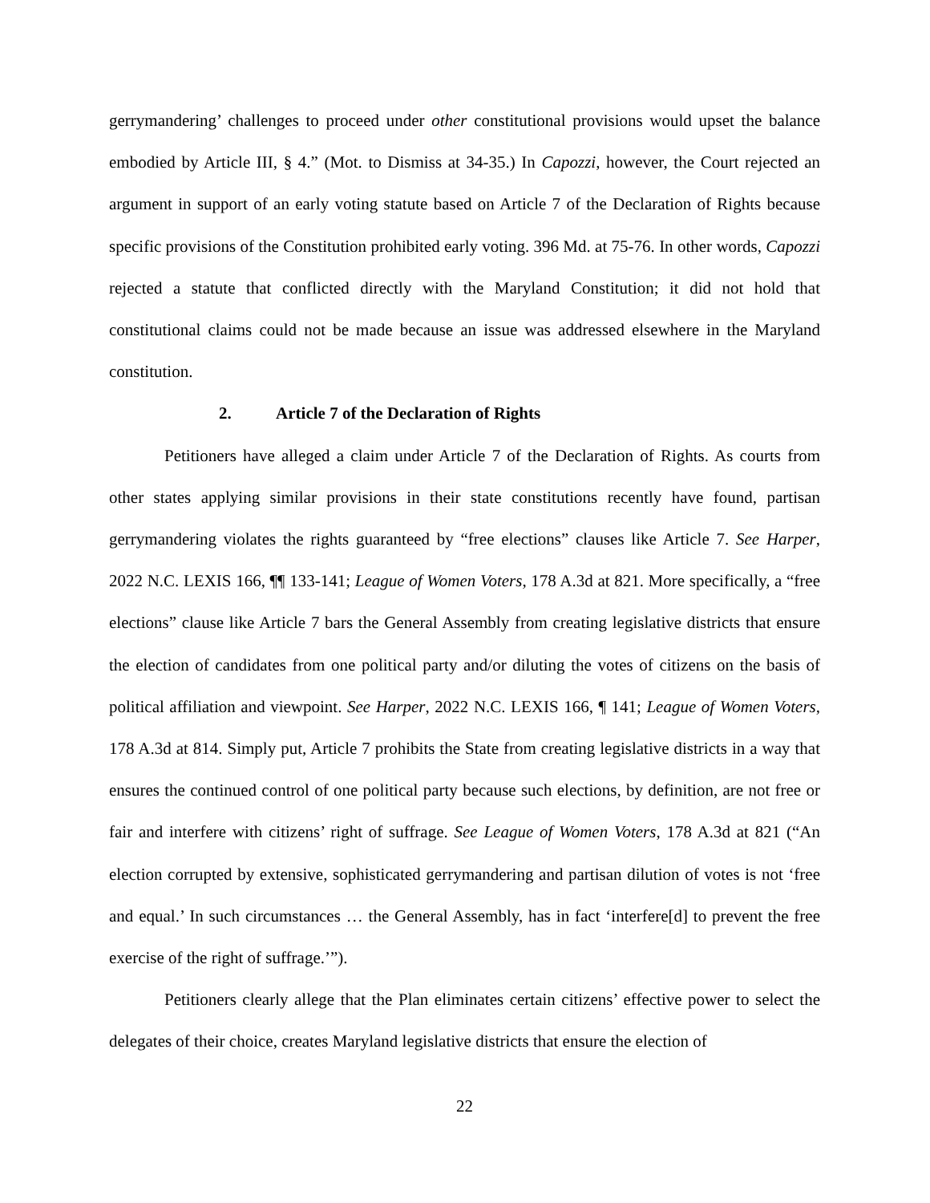gerrymandering’ challenges to proceed under other constitutional provisions would upset the balance embodied by Article III, § 4.” (Mot. to Dismiss at 34-35.) In Capozzi, however, the Court rejected an argument in support of an early voting statute based on Article 7 of the Declaration of Rights because specific provisions of the Constitution prohibited early voting. 396 Md. at 75-76. In other words, Capozzi rejected a statute that conflicted directly with the Maryland Constitution; it did not hold that constitutional claims could not be made because an issue was addressed elsewhere in the Maryland constitution.
2. Article 7 of the Declaration of Rights
Petitioners have alleged a claim under Article 7 of the Declaration of Rights. As courts from other states applying similar provisions in their state constitutions recently have found, partisan gerrymandering violates the rights guaranteed by “free elections” clauses like Article 7. See Harper, 2022 N.C. LEXIS 166, ¶¶ 133-141; League of Women Voters, 178 A.3d at 821. More specifically, a “free elections” clause like Article 7 bars the General Assembly from creating legislative districts that ensure the election of candidates from one political party and/or diluting the votes of citizens on the basis of political affiliation and viewpoint. See Harper, 2022 N.C. LEXIS 166, ¶ 141; League of Women Voters, 178 A.3d at 814. Simply put, Article 7 prohibits the State from creating legislative districts in a way that ensures the continued control of one political party because such elections, by definition, are not free or fair and interfere with citizens’ right of suffrage. See League of Women Voters, 178 A.3d at 821 (“An election corrupted by extensive, sophisticated gerrymandering and partisan dilution of votes is not ‘free and equal.’ In such circumstances … the General Assembly, has in fact ‘interfere[d] to prevent the free exercise of the right of suffrage.’”).
Petitioners clearly allege that the Plan eliminates certain citizens’ effective power to select the delegates of their choice, creates Maryland legislative districts that ensure the election of
22